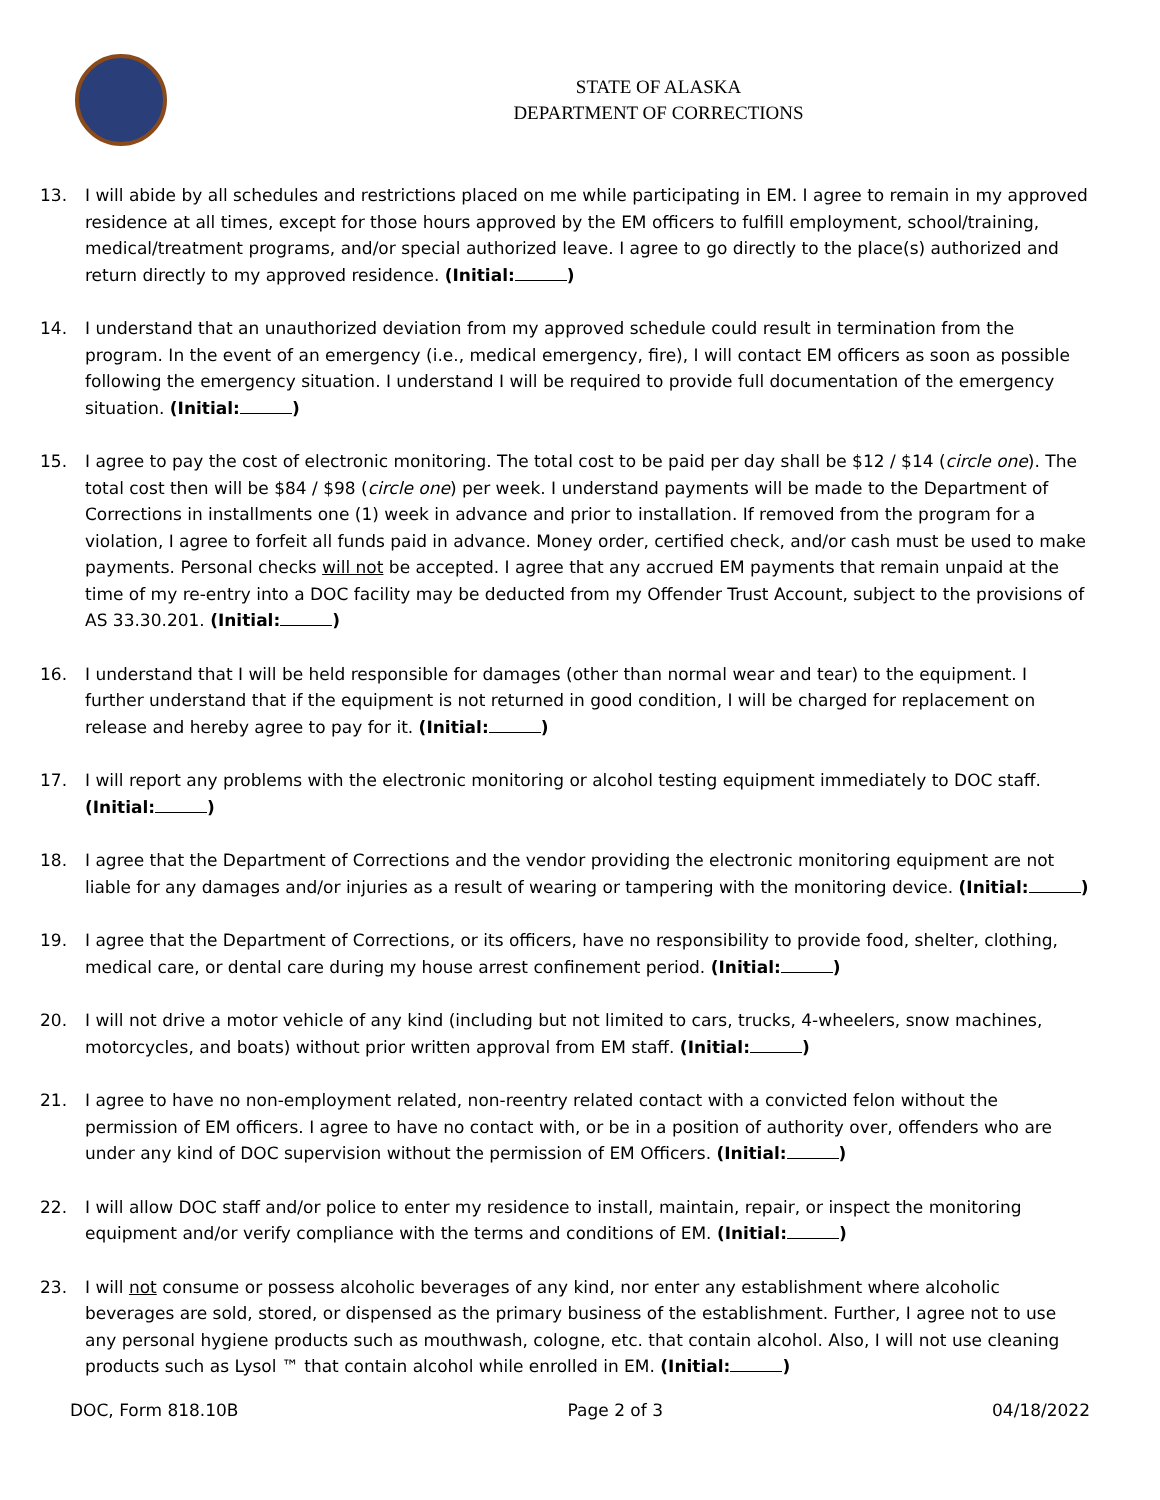STATE OF ALASKA
DEPARTMENT OF CORRECTIONS
13. I will abide by all schedules and restrictions placed on me while participating in EM. I agree to remain in my approved residence at all times, except for those hours approved by the EM officers to fulfill employment, school/training, medical/treatment programs, and/or special authorized leave. I agree to go directly to the place(s) authorized and return directly to my approved residence. (Initial: )
14. I understand that an unauthorized deviation from my approved schedule could result in termination from the program. In the event of an emergency (i.e., medical emergency, fire), I will contact EM officers as soon as possible following the emergency situation. I understand I will be required to provide full documentation of the emergency situation. (Initial: )
15. I agree to pay the cost of electronic monitoring. The total cost to be paid per day shall be $12 / $14 (circle one). The total cost then will be $84 / $98 (circle one) per week. I understand payments will be made to the Department of Corrections in installments one (1) week in advance and prior to installation. If removed from the program for a violation, I agree to forfeit all funds paid in advance. Money order, certified check, and/or cash must be used to make payments. Personal checks will not be accepted. I agree that any accrued EM payments that remain unpaid at the time of my re-entry into a DOC facility may be deducted from my Offender Trust Account, subject to the provisions of AS 33.30.201. (Initial: )
16. I understand that I will be held responsible for damages (other than normal wear and tear) to the equipment. I further understand that if the equipment is not returned in good condition, I will be charged for replacement on release and hereby agree to pay for it. (Initial: )
17. I will report any problems with the electronic monitoring or alcohol testing equipment immediately to DOC staff. (Initial: )
18. I agree that the Department of Corrections and the vendor providing the electronic monitoring equipment are not liable for any damages and/or injuries as a result of wearing or tampering with the monitoring device. (Initial: )
19. I agree that the Department of Corrections, or its officers, have no responsibility to provide food, shelter, clothing, medical care, or dental care during my house arrest confinement period. (Initial: )
20. I will not drive a motor vehicle of any kind (including but not limited to cars, trucks, 4-wheelers, snow machines, motorcycles, and boats) without prior written approval from EM staff. (Initial: )
21. I agree to have no non-employment related, non-reentry related contact with a convicted felon without the permission of EM officers. I agree to have no contact with, or be in a position of authority over, offenders who are under any kind of DOC supervision without the permission of EM Officers. (Initial: )
22. I will allow DOC staff and/or police to enter my residence to install, maintain, repair, or inspect the monitoring equipment and/or verify compliance with the terms and conditions of EM. (Initial: )
23. I will not consume or possess alcoholic beverages of any kind, nor enter any establishment where alcoholic beverages are sold, stored, or dispensed as the primary business of the establishment. Further, I agree not to use any personal hygiene products such as mouthwash, cologne, etc. that contain alcohol. Also, I will not use cleaning products such as Lysol ™ that contain alcohol while enrolled in EM. (Initial: )
DOC, Form 818.10B Page 2 of 3 04/18/2022